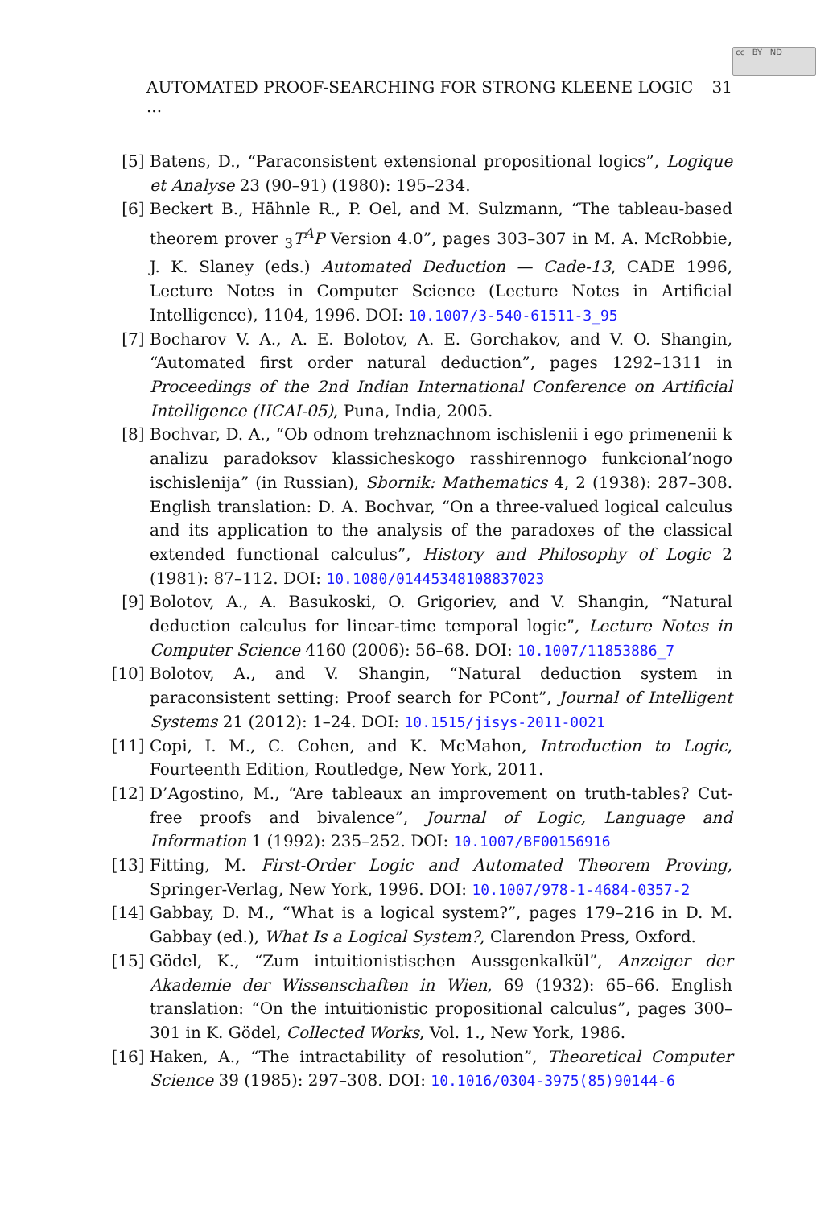cc BY ND
AUTOMATED PROOF-SEARCHING FOR STRONG KLEENE LOGIC ... 31
[5] Batens, D., “Paraconsistent extensional propositional logics”, Logique et Analyse 23 (90–91) (1980): 195–234.
[6] Beckert B., Hähnle R., P. Oel, and M. Sulzmann, “The tableau-based theorem prover <sub>3</sub>T<sup>A</sup>P Version 4.0”, pages 303–307 in M. A. McRobbie, J. K. Slaney (eds.) Automated Deduction — Cade-13, CADE 1996, Lecture Notes in Computer Science (Lecture Notes in Artificial Intelligence), 1104, 1996. DOI: 10.1007/3-540-61511-3_95
[7] Bocharov V. A., A. E. Bolotov, A. E. Gorchakov, and V. O. Shangin, “Automated first order natural deduction”, pages 1292–1311 in Proceedings of the 2nd Indian International Conference on Artificial Intelligence (IICAI-05), Puna, India, 2005.
[8] Bochvar, D. A., “Ob odnom trehznachnom ischislenii i ego primenenii k analizu paradoksov klassicheskogo rasshirennogo funkcional’nogo ischislenija” (in Russian), Sbornik: Mathematics 4, 2 (1938): 287–308. English translation: D. A. Bochvar, “On a three-valued logical calculus and its application to the analysis of the paradoxes of the classical extended functional calculus”, History and Philosophy of Logic 2 (1981): 87–112. DOI: 10.1080/01445348108837023
[9] Bolotov, A., A. Basukoski, O. Grigoriev, and V. Shangin, “Natural deduction calculus for linear-time temporal logic”, Lecture Notes in Computer Science 4160 (2006): 56–68. DOI: 10.1007/11853886_7
[10] Bolotov, A., and V. Shangin, “Natural deduction system in paraconsistent setting: Proof search for PCont”, Journal of Intelligent Systems 21 (2012): 1–24. DOI: 10.1515/jisys-2011-0021
[11] Copi, I. M., C. Cohen, and K. McMahon, Introduction to Logic, Fourteenth Edition, Routledge, New York, 2011.
[12] D’Agostino, M., “Are tableaux an improvement on truth-tables? Cut-free proofs and bivalence”, Journal of Logic, Language and Information 1 (1992): 235–252. DOI: 10.1007/BF00156916
[13] Fitting, M. First-Order Logic and Automated Theorem Proving, Springer-Verlag, New York, 1996. DOI: 10.1007/978-1-4684-0357-2
[14] Gabbay, D. M., “What is a logical system?”, pages 179–216 in D. M. Gabbay (ed.), What Is a Logical System?, Clarendon Press, Oxford.
[15] Gödel, K., “Zum intuitionistischen Aussgenkalkül”, Anzeiger der Akademie der Wissenschaften in Wien, 69 (1932): 65–66. English translation: “On the intuitionistic propositional calculus”, pages 300–301 in K. Gödel, Collected Works, Vol. 1., New York, 1986.
[16] Haken, A., “The intractability of resolution”, Theoretical Computer Science 39 (1985): 297–308. DOI: 10.1016/0304-3975(85)90144-6